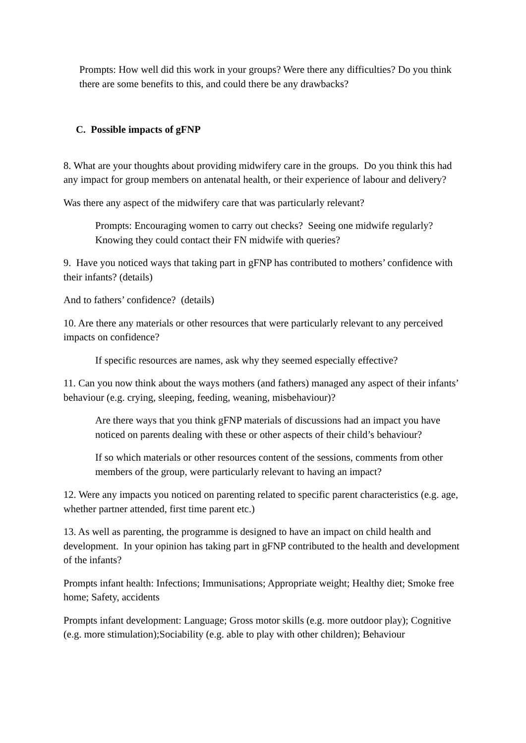Prompts: How well did this work in your groups? Were there any difficulties? Do you think there are some benefits to this, and could there be any drawbacks?
C. Possible impacts of gFNP
8. What are your thoughts about providing midwifery care in the groups. Do you think this had any impact for group members on antenatal health, or their experience of labour and delivery?
Was there any aspect of the midwifery care that was particularly relevant?
Prompts: Encouraging women to carry out checks? Seeing one midwife regularly? Knowing they could contact their FN midwife with queries?
9. Have you noticed ways that taking part in gFNP has contributed to mothers’ confidence with their infants? (details)
And to fathers’ confidence? (details)
10. Are there any materials or other resources that were particularly relevant to any perceived impacts on confidence?
If specific resources are names, ask why they seemed especially effective?
11. Can you now think about the ways mothers (and fathers) managed any aspect of their infants’ behaviour (e.g. crying, sleeping, feeding, weaning, misbehaviour)?
Are there ways that you think gFNP materials of discussions had an impact you have noticed on parents dealing with these or other aspects of their child’s behaviour?
If so which materials or other resources content of the sessions, comments from other members of the group, were particularly relevant to having an impact?
12. Were any impacts you noticed on parenting related to specific parent characteristics (e.g. age, whether partner attended, first time parent etc.)
13. As well as parenting, the programme is designed to have an impact on child health and development. In your opinion has taking part in gFNP contributed to the health and development of the infants?
Prompts infant health: Infections; Immunisations; Appropriate weight; Healthy diet; Smoke free home; Safety, accidents
Prompts infant development: Language; Gross motor skills (e.g. more outdoor play); Cognitive (e.g. more stimulation);Sociability (e.g. able to play with other children); Behaviour